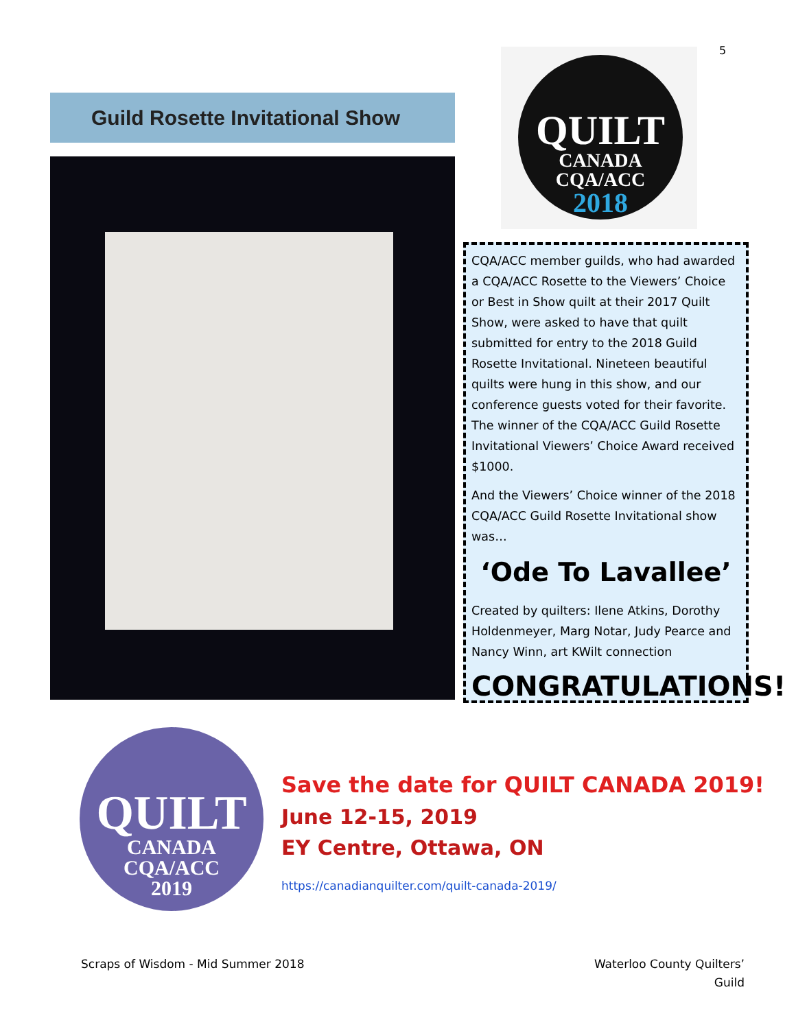5
Guild Rosette Invitational Show
QUILT
CANADA
CQA/ACC
2018
CQA/ACC member guilds, who had awarded a CQA/ACC Rosette to the Viewers’ Choice or Best in Show quilt at their 2017 Quilt Show, were asked to have that quilt submitted for entry to the 2018 Guild Rosette Invitational. Nineteen beautiful quilts were hung in this show, and our conference guests voted for their favorite. The winner of the CQA/ACC Guild Rosette Invitational Viewers’ Choice Award received $1000.
And the Viewers’ Choice winner of the 2018 CQA/ACC Guild Rosette Invitational show was…
‘Ode To Lavallee’
Created by quilters: Ilene Atkins, Dorothy Holdenmeyer, Marg Notar, Judy Pearce and Nancy Winn, art KWilt connection
CONGRATULATIONS!
QUILT
CANADA
CQA/ACC
2019
Save the date for QUILT CANADA 2019!
June 12-15, 2019
EY Centre, Ottawa, ON
https://canadianquilter.com/quilt-canada-2019/
Scraps of Wisdom - Mid Summer 2018
Waterloo County Quilters’
Guild